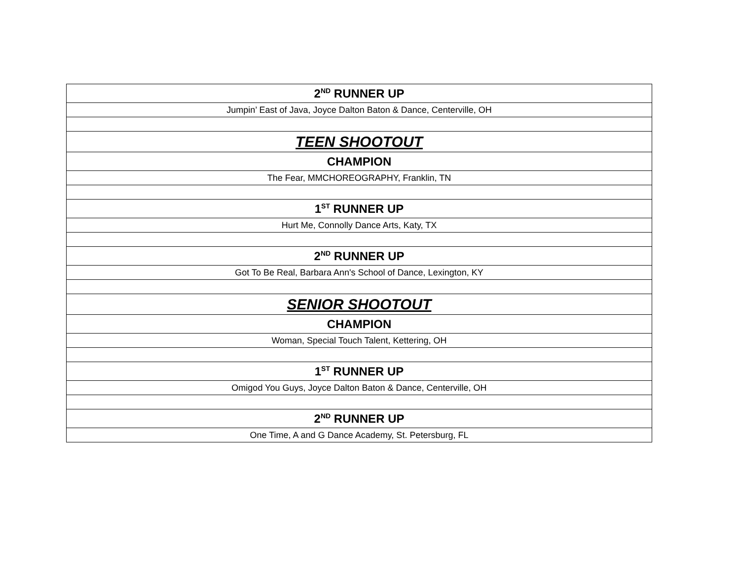| 2<sup>ND</sup> RUNNER UP |
| Jumpin’ East of Java, Joyce Dalton Baton & Dance, Centerville, OH |
| TEEN SHOOTOUT |
| CHAMPION |
| The Fear, MMCHOREOGRAPHY, Franklin, TN |
| 1<sup>ST</sup> RUNNER UP |
| Hurt Me, Connolly Dance Arts, Katy, TX |
| 2<sup>ND</sup> RUNNER UP |
| Got To Be Real, Barbara Ann's School of Dance, Lexington, KY |
| SENIOR SHOOTOUT |
| CHAMPION |
| Woman, Special Touch Talent, Kettering, OH |
| 1<sup>ST</sup> RUNNER UP |
| Omigod You Guys, Joyce Dalton Baton & Dance, Centerville, OH |
| 2<sup>ND</sup> RUNNER UP |
| One Time, A and G Dance Academy, St. Petersburg, FL |